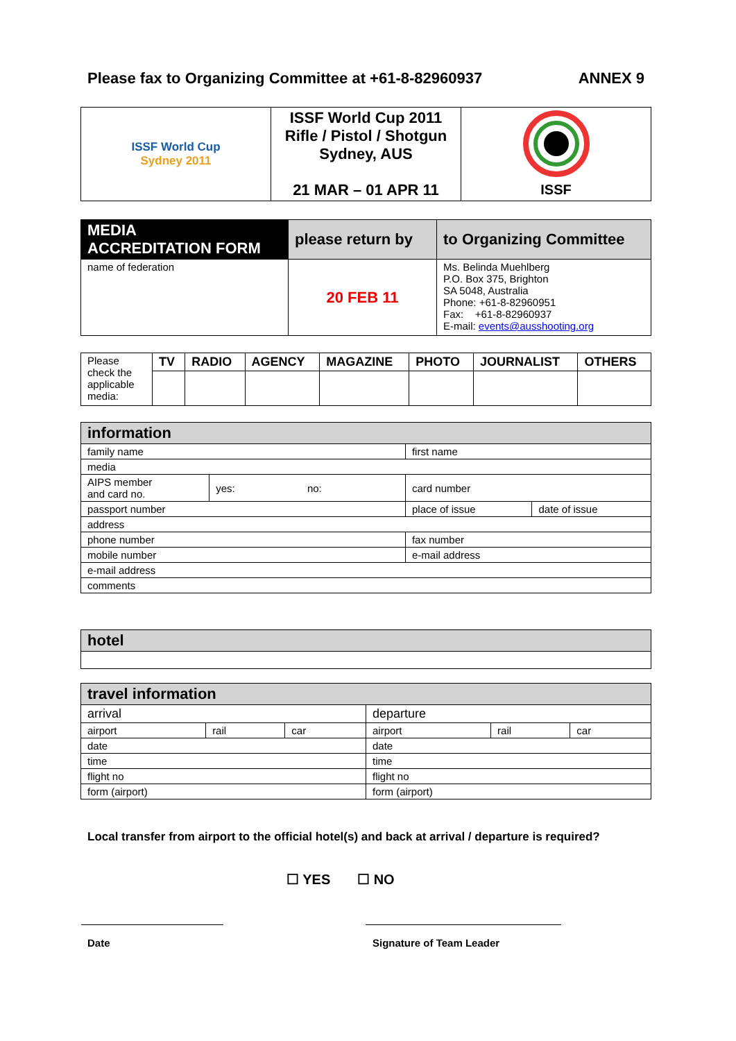Please fax to Organizing Committee at +61-8-82960937 ANNEX 9
| ISSF World Cup Sydney 2011 | ISSF World Cup 2011 Rifle / Pistol / Shotgun Sydney, AUS 21 MAR – 01 APR 11 | ISSF |
| MEDIA ACCREDITATION FORM | please return by | to Organizing Committee |
| name of federation | 20 FEB 11 | Ms. Belinda Muehlberg P.O. Box 375, Brighton SA 5048, Australia Phone: +61-8-82960951 Fax: +61-8-82960937 E-mail: events@ausshooting.org |
| Please check the applicable media: | TV | RADIO | AGENCY | MAGAZINE | PHOTO | JOURNALIST | OTHERS |
| information | | | |
| family name | | first name | |
| media | | | |
| AIPS member and card no. | yes: no: | card number | |
| passport number | | place of issue | date of issue |
| address | | | |
| phone number | | fax number | |
| mobile number | | e-mail address | |
| e-mail address | | | |
| comments | | | |
| hotel |
| travel information | | | | | |
| arrival | | | departure | | |
| airport | rail | car | airport | rail | car |
| date | | | date | | |
| time | | | time | | |
| flight no | | | flight no | | |
| form (airport) | | | form (airport) | | |
Local transfer from airport to the official hotel(s) and back at arrival / departure is required?
☐ YES ☐ NO
Date Signature of Team Leader